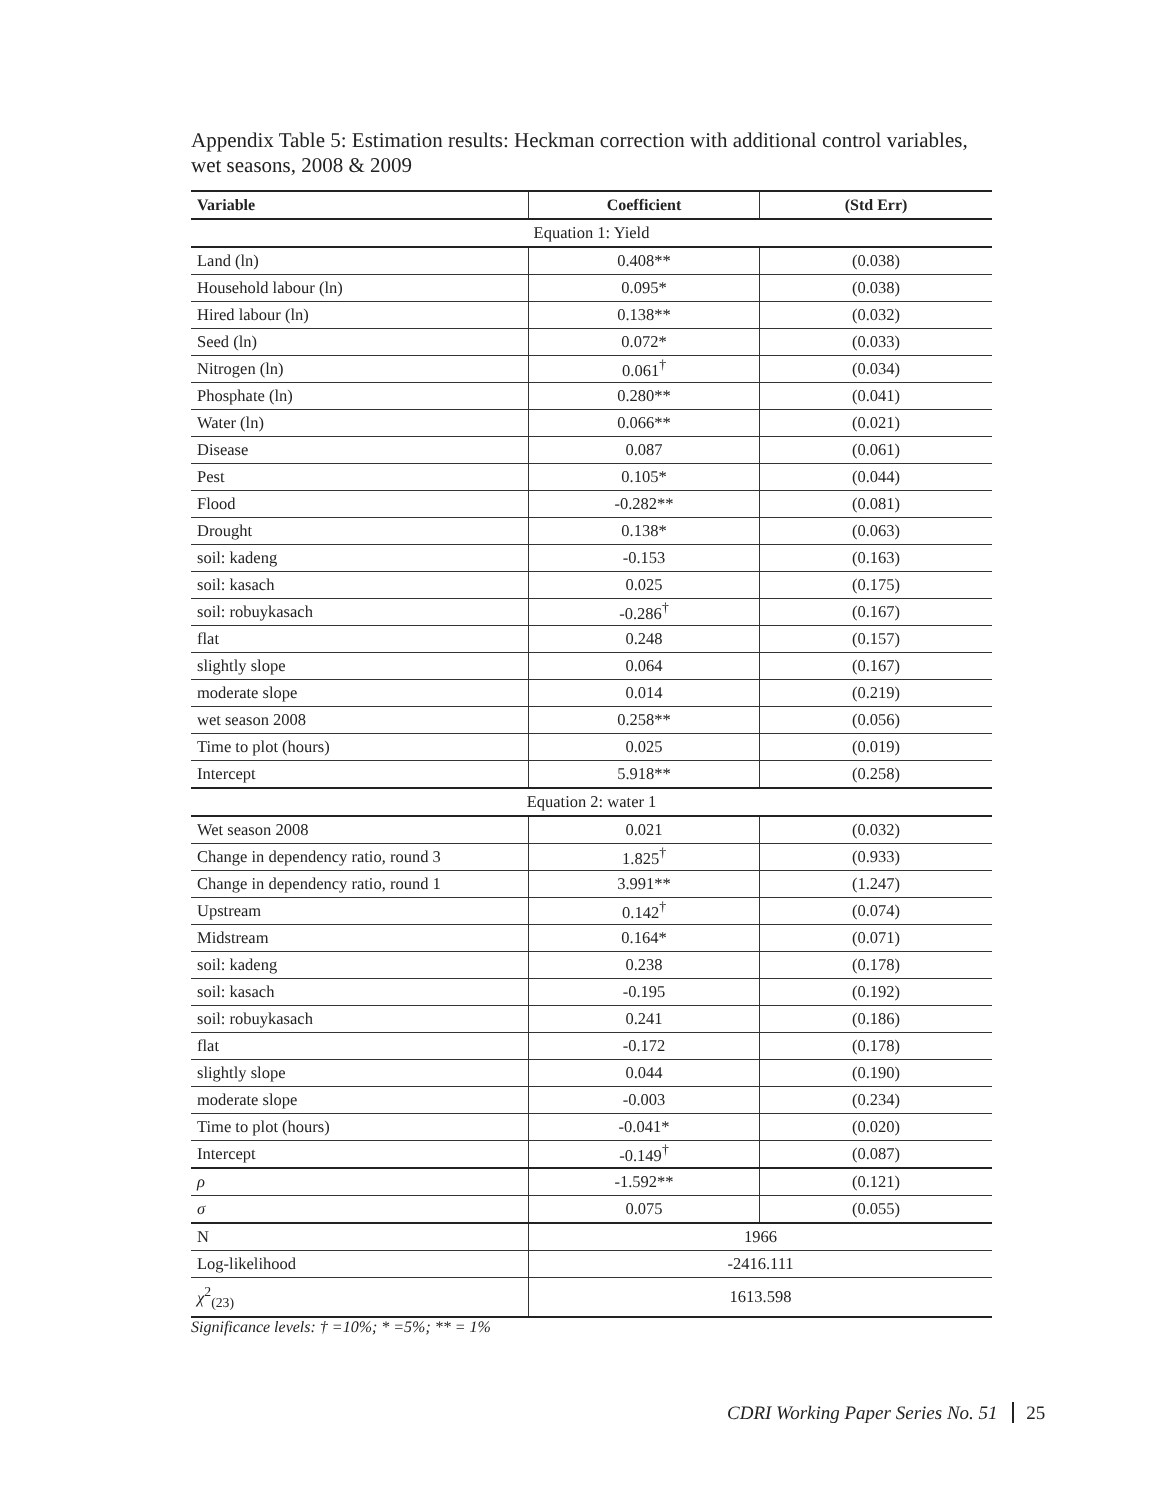Appendix Table 5: Estimation results: Heckman correction with additional control variables, wet seasons, 2008 & 2009
| Variable | Coefficient | (Std Err) |
| --- | --- | --- |
| Equation 1: Yield | | |
| Land (ln) | 0.408** | (0.038) |
| Household labour (ln) | 0.095* | (0.038) |
| Hired labour (ln) | 0.138** | (0.032) |
| Seed (ln) | 0.072* | (0.033) |
| Nitrogen (ln) | 0.061<sup>†</sup> | (0.034) |
| Phosphate (ln) | 0.280** | (0.041) |
| Water (ln) | 0.066** | (0.021) |
| Disease | 0.087 | (0.061) |
| Pest | 0.105* | (0.044) |
| Flood | -0.282** | (0.081) |
| Drought | 0.138* | (0.063) |
| soil: kadeng | -0.153 | (0.163) |
| soil: kasach | 0.025 | (0.175) |
| soil: robuykasach | -0.286<sup>†</sup> | (0.167) |
| flat | 0.248 | (0.157) |
| slightly slope | 0.064 | (0.167) |
| moderate slope | 0.014 | (0.219) |
| wet season 2008 | 0.258** | (0.056) |
| Time to plot (hours) | 0.025 | (0.019) |
| Intercept | 5.918** | (0.258) |
| Equation 2: water 1 | | |
| Wet season 2008 | 0.021 | (0.032) |
| Change in dependency ratio, round 3 | 1.825<sup>†</sup> | (0.933) |
| Change in dependency ratio, round 1 | 3.991** | (1.247) |
| Upstream | 0.142<sup>†</sup> | (0.074) |
| Midstream | 0.164* | (0.071) |
| soil: kadeng | 0.238 | (0.178) |
| soil: kasach | -0.195 | (0.192) |
| soil: robuykasach | 0.241 | (0.186) |
| flat | -0.172 | (0.178) |
| slightly slope | 0.044 | (0.190) |
| moderate slope | -0.003 | (0.234) |
| Time to plot (hours) | -0.041* | (0.020) |
| Intercept | -0.149<sup>†</sup> | (0.087) |
| ρ | -1.592** | (0.121) |
| σ | 0.075 | (0.055) |
| N | 1966 | |
| Log-likelihood | -2416.111 | |
| χ<sup>2</sup><sub>(23)</sub> | 1613.598 | |
Significance levels: † =10%; * =5%; ** = 1%
CDRI Working Paper Series No. 51 25